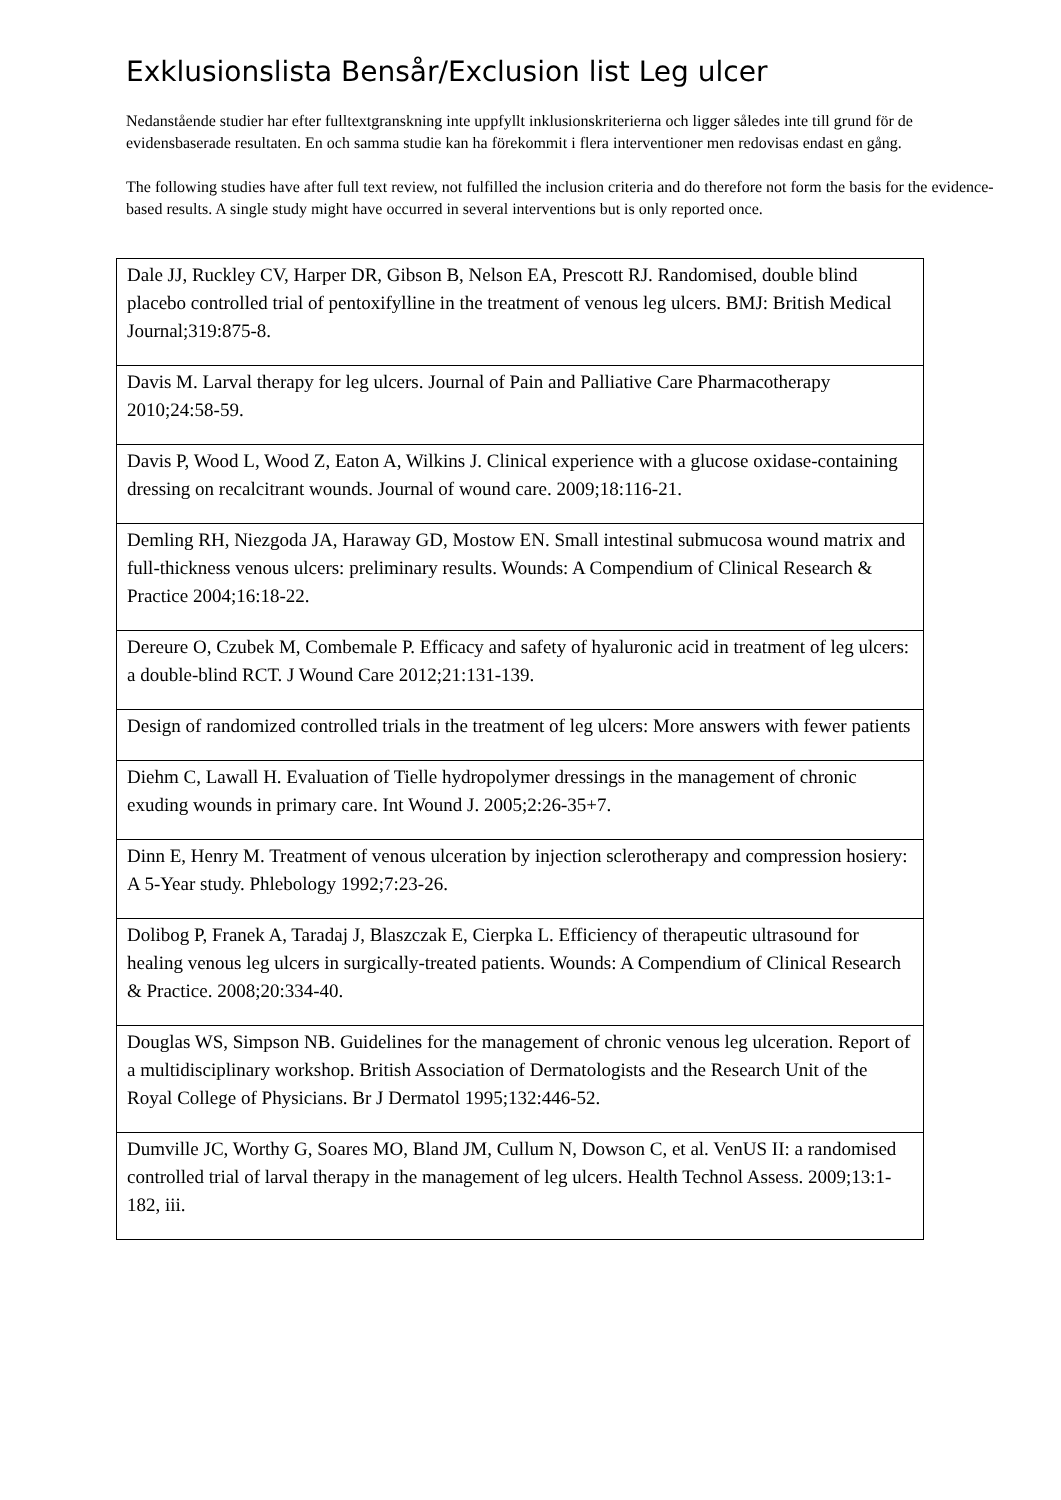Exklusionslista Bensår/Exclusion list Leg ulcer
Nedanstående studier har efter fulltextgranskning inte uppfyllt inklusionskriterierna och ligger således inte till grund för de evidensbaserade resultaten. En och samma studie kan ha förekommit i flera interventioner men redovisas endast en gång.
The following studies have after full text review, not fulfilled the inclusion criteria and do therefore not form the basis for the evidence-based results. A single study might have occurred in several interventions but is only reported once.
| Dale JJ, Ruckley CV, Harper DR, Gibson B, Nelson EA, Prescott RJ. Randomised, double blind placebo controlled trial of pentoxifylline in the treatment of venous leg ulcers. BMJ: British Medical Journal;319:875-8. |
| Davis M. Larval therapy for leg ulcers. Journal of Pain and Palliative Care Pharmacotherapy 2010;24:58-59. |
| Davis P, Wood L, Wood Z, Eaton A, Wilkins J. Clinical experience with a glucose oxidase-containing dressing on recalcitrant wounds. Journal of wound care. 2009;18:116-21. |
| Demling RH, Niezgoda JA, Haraway GD, Mostow EN. Small intestinal submucosa wound matrix and full-thickness venous ulcers: preliminary results. Wounds: A Compendium of Clinical Research & Practice 2004;16:18-22. |
| Dereure O, Czubek M, Combemale P. Efficacy and safety of hyaluronic acid in treatment of leg ulcers: a double-blind RCT. J Wound Care 2012;21:131-139. |
| Design of randomized controlled trials in the treatment of leg ulcers: More answers with fewer patients |
| Diehm C, Lawall H. Evaluation of Tielle hydropolymer dressings in the management of chronic exuding wounds in primary care. Int Wound J. 2005;2:26-35+7. |
| Dinn E, Henry M. Treatment of venous ulceration by injection sclerotherapy and compression hosiery: A 5-Year study. Phlebology 1992;7:23-26. |
| Dolibog P, Franek A, Taradaj J, Blaszczak E, Cierpka L. Efficiency of therapeutic ultrasound for healing venous leg ulcers in surgically-treated patients. Wounds: A Compendium of Clinical Research & Practice. 2008;20:334-40. |
| Douglas WS, Simpson NB. Guidelines for the management of chronic venous leg ulceration. Report of a multidisciplinary workshop. British Association of Dermatologists and the Research Unit of the Royal College of Physicians. Br J Dermatol 1995;132:446-52. |
| Dumville JC, Worthy G, Soares MO, Bland JM, Cullum N, Dowson C, et al. VenUS II: a randomised controlled trial of larval therapy in the management of leg ulcers. Health Technol Assess. 2009;13:1-182, iii. |